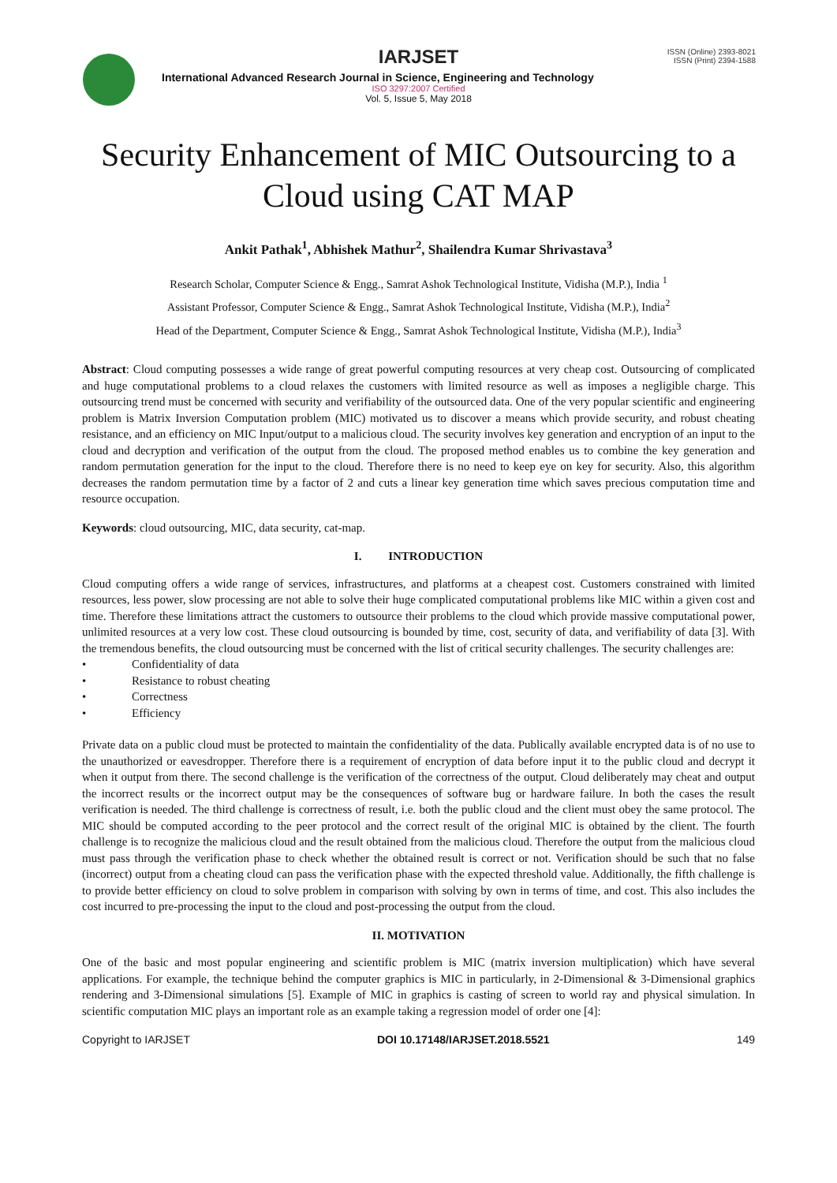ISSN (Online) 2393-8021
ISSN (Print) 2394-1588
IARJSET
International Advanced Research Journal in Science, Engineering and Technology
ISO 3297:2007 Certified
Vol. 5, Issue 5, May 2018
Security Enhancement of MIC Outsourcing to a Cloud using CAT MAP
Ankit Pathak<sup>1</sup>, Abhishek Mathur<sup>2</sup>, Shailendra Kumar Shrivastava<sup>3</sup>
Research Scholar, Computer Science & Engg., Samrat Ashok Technological Institute, Vidisha (M.P.), India <sup>1</sup>
Assistant Professor, Computer Science & Engg., Samrat Ashok Technological Institute, Vidisha (M.P.), India<sup>2</sup>
Head of the Department, Computer Science & Engg., Samrat Ashok Technological Institute, Vidisha (M.P.), India<sup>3</sup>
Abstract: Cloud computing possesses a wide range of great powerful computing resources at very cheap cost. Outsourcing of complicated and huge computational problems to a cloud relaxes the customers with limited resource as well as imposes a negligible charge. This outsourcing trend must be concerned with security and verifiability of the outsourced data. One of the very popular scientific and engineering problem is Matrix Inversion Computation problem (MIC) motivated us to discover a means which provide security, and robust cheating resistance, and an efficiency on MIC Input/output to a malicious cloud. The security involves key generation and encryption of an input to the cloud and decryption and verification of the output from the cloud. The proposed method enables us to combine the key generation and random permutation generation for the input to the cloud. Therefore there is no need to keep eye on key for security. Also, this algorithm decreases the random permutation time by a factor of 2 and cuts a linear key generation time which saves precious computation time and resource occupation.
Keywords: cloud outsourcing, MIC, data security, cat-map.
I. INTRODUCTION
Cloud computing offers a wide range of services, infrastructures, and platforms at a cheapest cost. Customers constrained with limited resources, less power, slow processing are not able to solve their huge complicated computational problems like MIC within a given cost and time. Therefore these limitations attract the customers to outsource their problems to the cloud which provide massive computational power, unlimited resources at a very low cost. These cloud outsourcing is bounded by time, cost, security of data, and verifiability of data [3]. With the tremendous benefits, the cloud outsourcing must be concerned with the list of critical security challenges. The security challenges are:
• Confidentiality of data
• Resistance to robust cheating
• Correctness
• Efficiency
Private data on a public cloud must be protected to maintain the confidentiality of the data. Publically available encrypted data is of no use to the unauthorized or eavesdropper. Therefore there is a requirement of encryption of data before input it to the public cloud and decrypt it when it output from there. The second challenge is the verification of the correctness of the output. Cloud deliberately may cheat and output the incorrect results or the incorrect output may be the consequences of software bug or hardware failure. In both the cases the result verification is needed. The third challenge is correctness of result, i.e. both the public cloud and the client must obey the same protocol. The MIC should be computed according to the peer protocol and the correct result of the original MIC is obtained by the client. The fourth challenge is to recognize the malicious cloud and the result obtained from the malicious cloud. Therefore the output from the malicious cloud must pass through the verification phase to check whether the obtained result is correct or not. Verification should be such that no false (incorrect) output from a cheating cloud can pass the verification phase with the expected threshold value. Additionally, the fifth challenge is to provide better efficiency on cloud to solve problem in comparison with solving by own in terms of time, and cost. This also includes the cost incurred to pre-processing the input to the cloud and post-processing the output from the cloud.
II. MOTIVATION
One of the basic and most popular engineering and scientific problem is MIC (matrix inversion multiplication) which have several applications. For example, the technique behind the computer graphics is MIC in particularly, in 2-Dimensional & 3-Dimensional graphics rendering and 3-Dimensional simulations [5]. Example of MIC in graphics is casting of screen to world ray and physical simulation. In scientific computation MIC plays an important role as an example taking a regression model of order one [4]:
Copyright to IARJSET DOI 10.17148/IARJSET.2018.5521 149